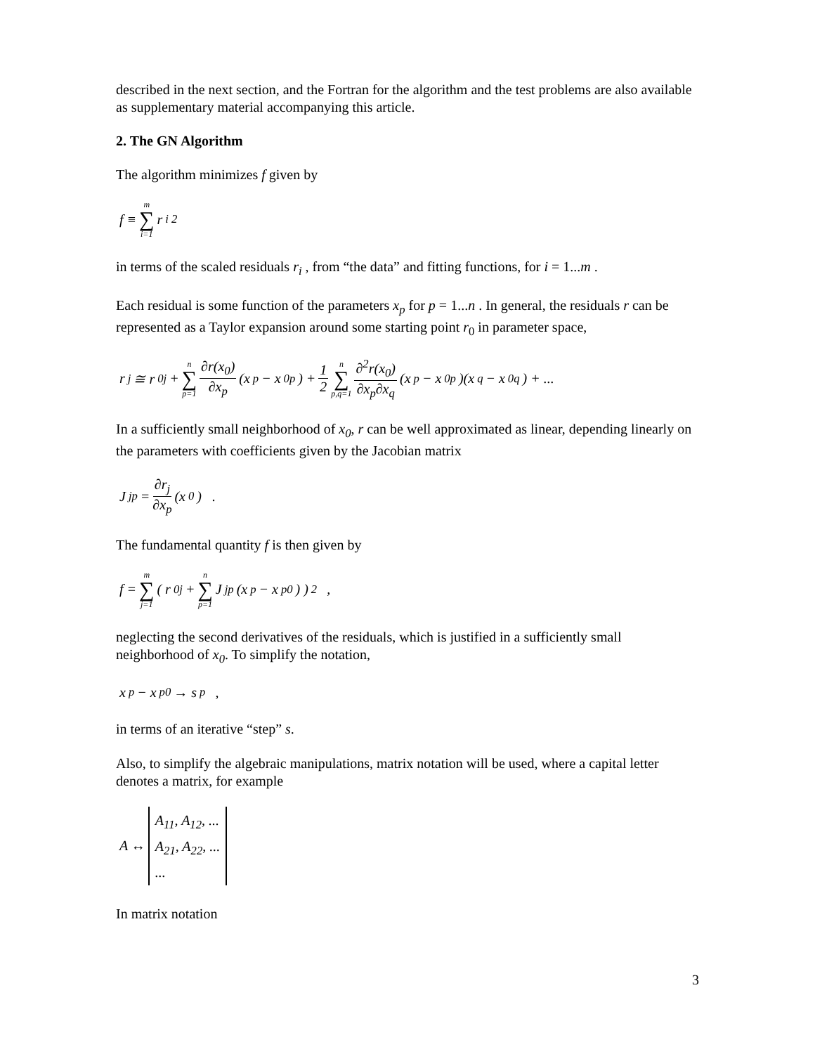described in the next section, and the Fortran for the algorithm and the test problems are also available as supplementary material accompanying this article.
2. The GN Algorithm
The algorithm minimizes f given by
f ≡ m ∑ i=1 r<sub>i</sub><sup>2</sup>
in terms of the scaled residuals r<sub>i</sub> , from “the data” and fitting functions, for i = 1...m .
Each residual is some function of the parameters x<sub>p</sub> for p = 1...n . In general, the residuals r can be represented as a Taylor expansion around some starting point r<sub>0</sub> in parameter space,
r<sub>j</sub> ≅ r<sub>0j</sub> + n ∑ p=1 ∂r(x<sub>0</sub>) ∂x<sub>p</sub> (x<sub>p</sub> − x<sub>0p</sub>) + 1 2 n ∑ p,q=1 ∂<sup>2</sup>r(x<sub>0</sub>) ∂x<sub>p</sub>∂x<sub>q</sub> (x<sub>p</sub> − x<sub>0p</sub>)(x<sub>q</sub> − x<sub>0q</sub>) + ...
In a sufficiently small neighborhood of x<sub>0</sub>, r can be well approximated as linear, depending linearly on the parameters with coefficients given by the Jacobian matrix
J<sub>jp</sub> = ∂r<sub>j</sub> ∂x<sub>p</sub> (x<sub>0</sub>) .
The fundamental quantity f is then given by
f = m ∑ j=1 ( r<sub>0j</sub> + n ∑ p=1 J<sub>jp</sub>(x<sub>p</sub> − x<sub>p0</sub>) )<sup>2</sup> ,
neglecting the second derivatives of the residuals, which is justified in a sufficiently small neighborhood of x<sub>0</sub>. To simplify the notation,
x<sub>p</sub> − x<sub>p0</sub> → s<sub>p</sub> ,
in terms of an iterative “step” s.
Also, to simplify the algebraic manipulations, matrix notation will be used, where a capital letter denotes a matrix, for example
A ↔ A<sub>11</sub>, A<sub>12</sub>, ...
A<sub>21</sub>, A<sub>22</sub>, ...
...
In matrix notation
3